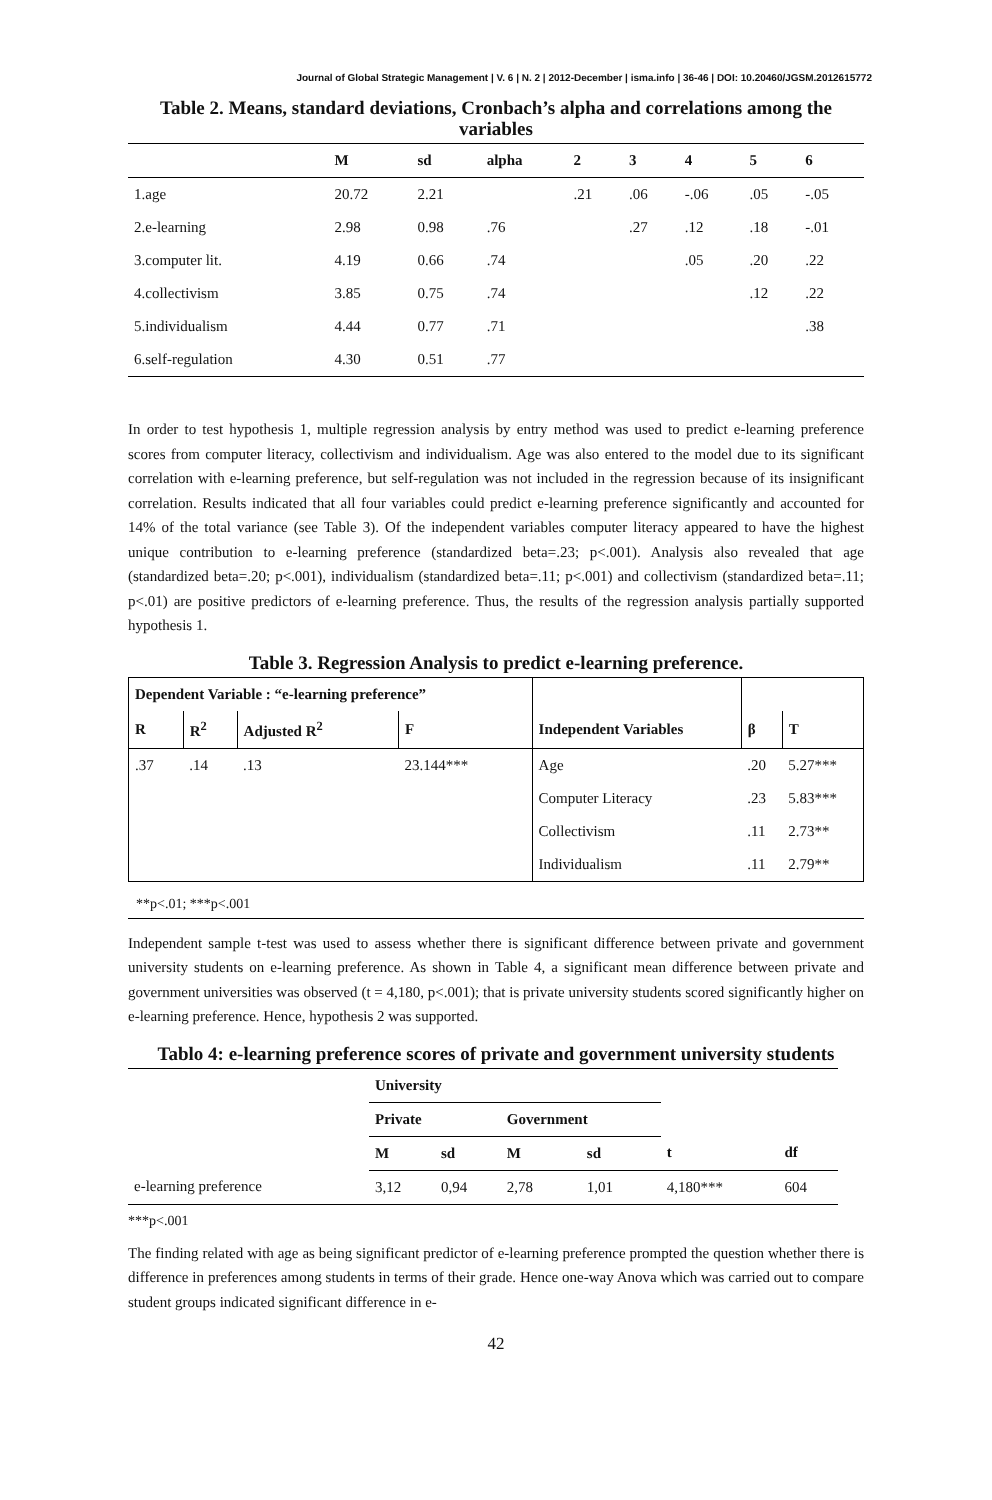Journal of Global Strategic Management | V. 6 | N. 2 | 2012-December | isma.info | 36-46 | DOI: 10.20460/JGSM.2012615772
Table 2. Means, standard deviations, Cronbach’s alpha and correlations among the variables
| | M | sd | alpha | 2 | 3 | 4 | 5 | 6 |
| --- | --- | --- | --- | --- | --- | --- | --- | --- |
| 1.age | 20.72 | 2.21 | | .21 | .06 | -.06 | .05 | -.05 |
| 2.e-learning | 2.98 | 0.98 | .76 | | .27 | .12 | .18 | -.01 |
| 3.computer lit. | 4.19 | 0.66 | .74 | | | .05 | .20 | .22 |
| 4.collectivism | 3.85 | 0.75 | .74 | | | | .12 | .22 |
| 5.individualism | 4.44 | 0.77 | .71 | | | | | .38 |
| 6.self-regulation | 4.30 | 0.51 | .77 | | | | | |
In order to test hypothesis 1, multiple regression analysis by entry method was used to predict e-learning preference scores from computer literacy, collectivism and individualism. Age was also entered to the model due to its significant correlation with e-learning preference, but self-regulation was not included in the regression because of its insignificant correlation. Results indicated that all four variables could predict e-learning preference significantly and accounted for 14% of the total variance (see Table 3). Of the independent variables computer literacy appeared to have the highest unique contribution to e-learning preference (standardized beta=.23; p<.001). Analysis also revealed that age (standardized beta=.20; p<.001), individualism (standardized beta=.11; p<.001) and collectivism (standardized beta=.11; p<.01) are positive predictors of e-learning preference. Thus, the results of the regression analysis partially supported hypothesis 1.
Table 3. Regression Analysis to predict e-learning preference.
| Dependent Variable : “e-learning preference” | | | | | | |
| R | R<sup>2</sup> | Adjusted R<sup>2</sup> | F | Independent Variables | β | T |
| .37 | .14 | .13 | 23.144*** | Age | .20 | 5.27*** |
| | | | | Computer Literacy | .23 | 5.83*** |
| | | | | Collectivism | .11 | 2.73** |
| | | | | Individualism | .11 | 2.79** |
**p<.01; ***p<.001
Independent sample t-test was used to assess whether there is significant difference between private and government university students on e-learning preference. As shown in Table 4, a significant mean difference between private and government universities was observed (t = 4,180, p<.001); that is private university students scored significantly higher on e-learning preference. Hence, hypothesis 2 was supported.
Tablo 4: e-learning preference scores of private and government university students
| | University | | | | | |
| | Private | | Government | | | |
| | M | sd | M | sd | t | df |
| e-learning preference | 3,12 | 0,94 | 2,78 | 1,01 | 4,180*** | 604 |
***p<.001
The finding related with age as being significant predictor of e-learning preference prompted the question whether there is difference in preferences among students in terms of their grade. Hence one-way Anova which was carried out to compare student groups indicated significant difference in e-
42